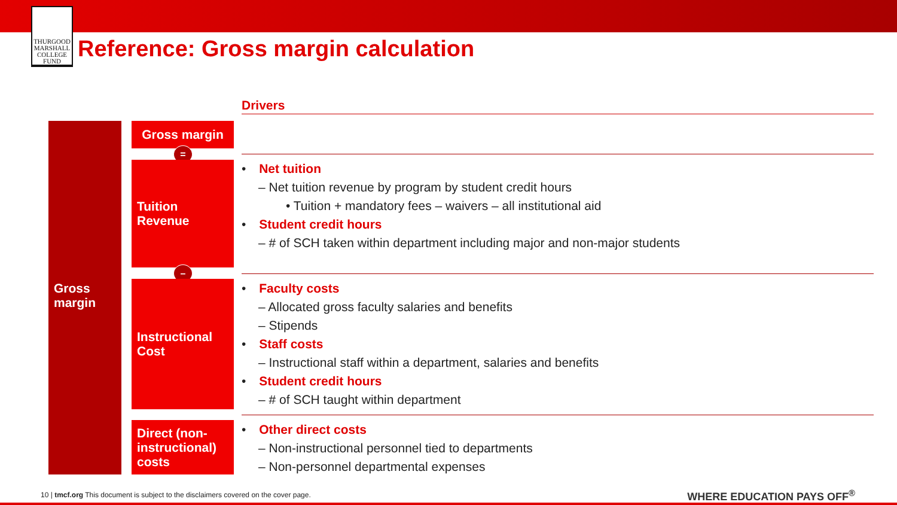THURGOOD
MARSHALL
COLLEGE FUND
Reference: Gross margin calculation
Drivers
Gross
margin
Gross margin
=
Tuition
Revenue
–
Instructional
Cost
Direct (non-instructional) costs
• Net tuition
– Net tuition revenue by program by student credit hours
• Tuition + mandatory fees – waivers – all institutional aid
• Student credit hours
– # of SCH taken within department including major and non-major students
• Faculty costs
– Allocated gross faculty salaries and benefits
– Stipends
• Staff costs
– Instructional staff within a department, salaries and benefits
• Student credit hours
– # of SCH taught within department
• Other direct costs
– Non-instructional personnel tied to departments
– Non-personnel departmental expenses
10 | tmcf.org This document is subject to the disclaimers covered on the cover page.
WHERE EDUCATION PAYS OFF<sup>®</sup>